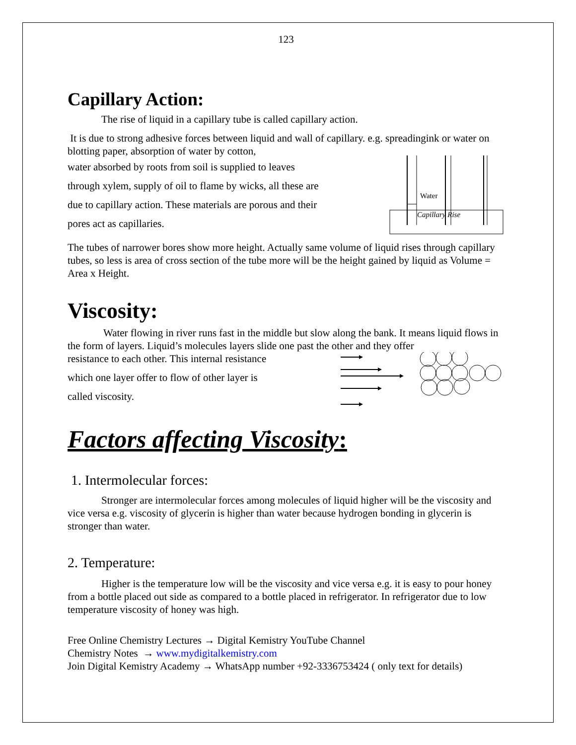123
Capillary Action:
The rise of liquid in a capillary tube is called capillary action.
It is due to strong adhesive forces between liquid and wall of capillary. e.g. spreadingink or water on blotting paper, absorption of water by cotton,
water absorbed by roots from soil is supplied to leaves
through xylem, supply of oil to flame by wicks, all these are
due to capillary action. These materials are porous and their
pores act as capillaries.
Water
Capillary Rise
The tubes of narrower bores show more height. Actually same volume of liquid rises through capillary tubes, so less is area of cross section of the tube more will be the height gained by liquid as Volume = Area x Height.
Viscosity:
Water flowing in river runs fast in the middle but slow along the bank. It means liquid flows in the form of layers. Liquid’s molecules layers slide one past the other and they offer
resistance to each other. This internal resistance
which one layer offer to flow of other layer is
called viscosity.
Factors affecting Viscosity:
1. Intermolecular forces:
Stronger are intermolecular forces among molecules of liquid higher will be the viscosity and vice versa e.g. viscosity of glycerin is higher than water because hydrogen bonding in glycerin is stronger than water.
2. Temperature:
Higher is the temperature low will be the viscosity and vice versa e.g. it is easy to pour honey from a bottle placed out side as compared to a bottle placed in refrigerator. In refrigerator due to low temperature viscosity of honey was high.
Free Online Chemistry Lectures → Digital Kemistry YouTube Channel
Chemistry Notes → www.mydigitalkemistry.com
Join Digital Kemistry Academy → WhatsApp number +92-3336753424 ( only text for details)